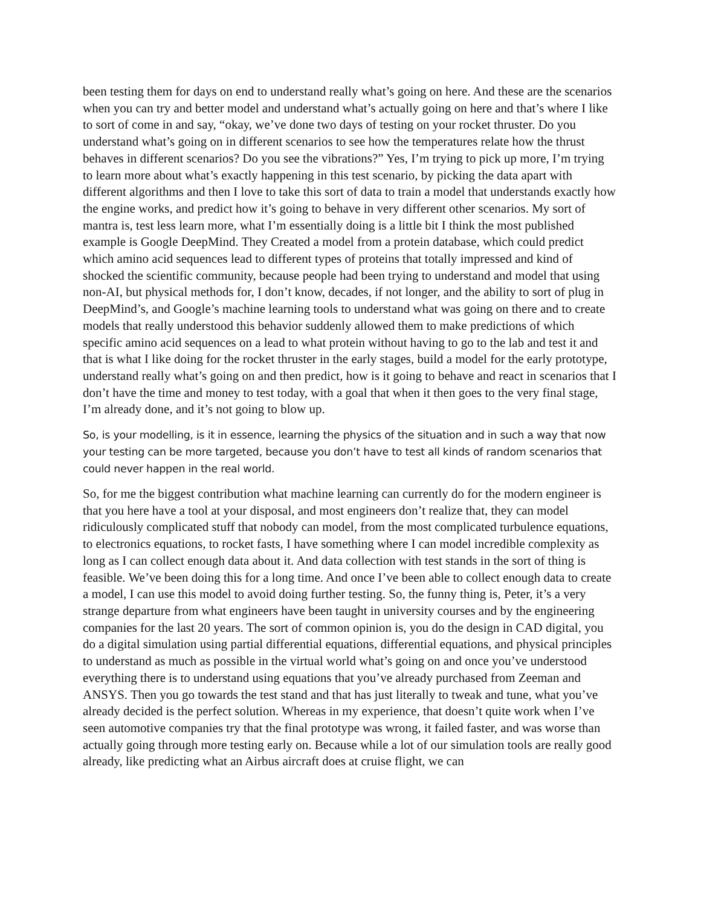been testing them for days on end to understand really what’s going on here. And these are the scenarios when you can try and better model and understand what’s actually going on here and that’s where I like to sort of come in and say, “okay, we’ve done two days of testing on your rocket thruster. Do you understand what’s going on in different scenarios to see how the temperatures relate how the thrust behaves in different scenarios? Do you see the vibrations?” Yes, I’m trying to pick up more, I’m trying to learn more about what’s exactly happening in this test scenario, by picking the data apart with different algorithms and then I love to take this sort of data to train a model that understands exactly how the engine works, and predict how it’s going to behave in very different other scenarios. My sort of mantra is, test less learn more, what I’m essentially doing is a little bit I think the most published example is Google DeepMind. They Created a model from a protein database, which could predict which amino acid sequences lead to different types of proteins that totally impressed and kind of shocked the scientific community, because people had been trying to understand and model that using non-AI, but physical methods for, I don’t know, decades, if not longer, and the ability to sort of plug in DeepMind’s, and Google’s machine learning tools to understand what was going on there and to create models that really understood this behavior suddenly allowed them to make predictions of which specific amino acid sequences on a lead to what protein without having to go to the lab and test it and that is what I like doing for the rocket thruster in the early stages, build a model for the early prototype, understand really what’s going on and then predict, how is it going to behave and react in scenarios that I don’t have the time and money to test today, with a goal that when it then goes to the very final stage, I’m already done, and it’s not going to blow up.
So, is your modelling, is it in essence, learning the physics of the situation and in such a way that now your testing can be more targeted, because you don’t have to test all kinds of random scenarios that could never happen in the real world.
So, for me the biggest contribution what machine learning can currently do for the modern engineer is that you here have a tool at your disposal, and most engineers don’t realize that, they can model ridiculously complicated stuff that nobody can model, from the most complicated turbulence equations, to electronics equations, to rocket fasts, I have something where I can model incredible complexity as long as I can collect enough data about it. And data collection with test stands in the sort of thing is feasible. We’ve been doing this for a long time. And once I’ve been able to collect enough data to create a model, I can use this model to avoid doing further testing. So, the funny thing is, Peter, it’s a very strange departure from what engineers have been taught in university courses and by the engineering companies for the last 20 years. The sort of common opinion is, you do the design in CAD digital, you do a digital simulation using partial differential equations, differential equations, and physical principles to understand as much as possible in the virtual world what’s going on and once you’ve understood everything there is to understand using equations that you’ve already purchased from Zeeman and ANSYS. Then you go towards the test stand and that has just literally to tweak and tune, what you’ve already decided is the perfect solution. Whereas in my experience, that doesn’t quite work when I’ve seen automotive companies try that the final prototype was wrong, it failed faster, and was worse than actually going through more testing early on. Because while a lot of our simulation tools are really good already, like predicting what an Airbus aircraft does at cruise flight, we can